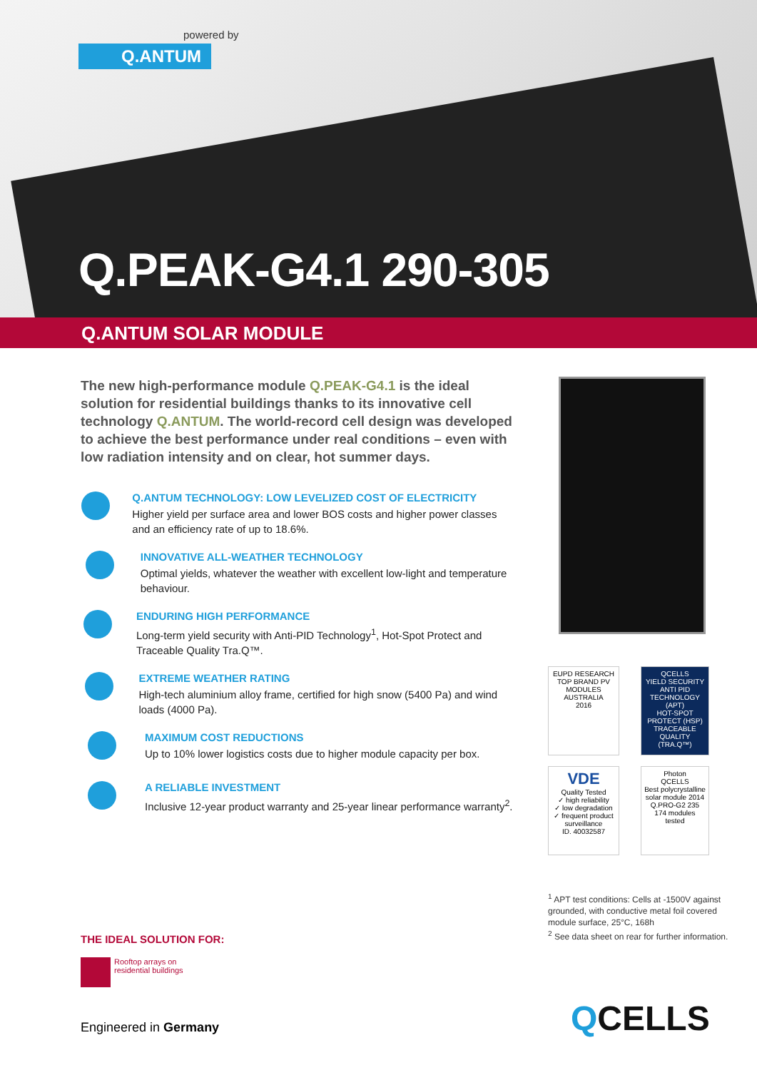powered by
Q.ANTUM
Q.PEAK-G4.1 290-305
Q.ANTUM SOLAR MODULE
The new high-performance module Q.PEAK-G4.1 is the ideal solution for residential buildings thanks to its innovative cell technology Q.ANTUM. The world-record cell design was developed to achieve the best performance under real conditions – even with low radiation intensity and on clear, hot summer days.
Q.ANTUM TECHNOLOGY: LOW LEVELIZED COST OF ELECTRICITY
Higher yield per surface area and lower BOS costs and higher power classes and an efficiency rate of up to 18.6%.
INNOVATIVE ALL-WEATHER TECHNOLOGY
Optimal yields, whatever the weather with excellent low-light and temperature behaviour.
ENDURING HIGH PERFORMANCE
Long-term yield security with Anti-PID Technology<sup>1</sup>, Hot-Spot Protect and Traceable Quality Tra.Q™.
EXTREME WEATHER RATING
High-tech aluminium alloy frame, certified for high snow (5400 Pa) and wind loads (4000 Pa).
MAXIMUM COST REDUCTIONS
Up to 10% lower logistics costs due to higher module capacity per box.
A RELIABLE INVESTMENT
Inclusive 12-year product warranty and 25-year linear performance warranty<sup>2</sup>.
EUPD RESEARCH
TOP BRAND PV
MODULES
AUSTRALIA
2016
QCELLS
YIELD SECURITY
ANTI PID TECHNOLOGY (APT)
HOT-SPOT PROTECT (HSP)
TRACEABLE QUALITY (TRA.Q™)
VDE
Quality Tested
✓ high reliability
✓ low degradation
✓ frequent product surveillance
ID. 40032587
Photon
QCELLS
Best polycrystalline solar module 2014
Q.PRO-G2 235
174 modules tested
<sup>1</sup> APT test conditions: Cells at -1500V against grounded, with conductive metal foil covered module surface, 25°C, 168h
<sup>2</sup> See data sheet on rear for further information.
THE IDEAL SOLUTION FOR:
Rooftop arrays on
residential buildings
Engineered in Germany QCELLS